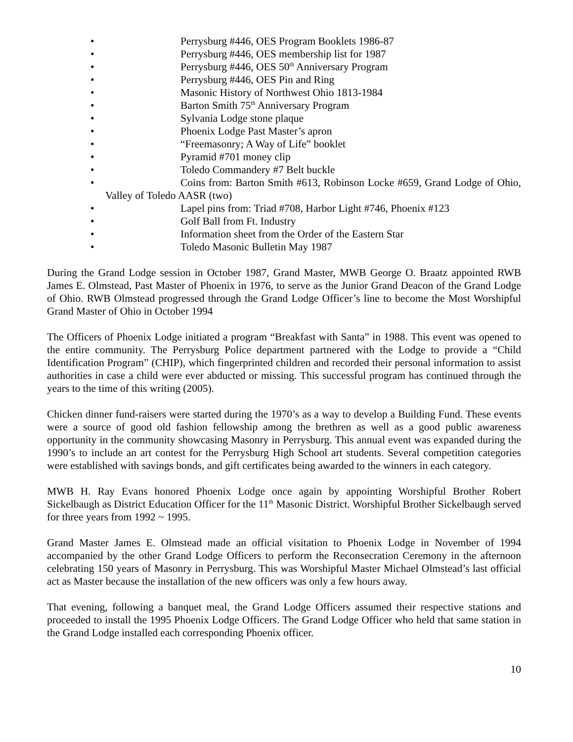• Perrysburg #446, OES Program Booklets 1986-87
• Perrysburg #446, OES membership list for 1987
• Perrysburg #446, OES 50<sup>th</sup> Anniversary Program
• Perrysburg #446, OES Pin and Ring
• Masonic History of Northwest Ohio 1813-1984
• Barton Smith 75<sup>th</sup> Anniversary Program
• Sylvania Lodge stone plaque
• Phoenix Lodge Past Master’s apron
• “Freemasonry; A Way of Life” booklet
• Pyramid #701 money clip
• Toledo Commandery #7 Belt buckle
• Coins from: Barton Smith #613, Robinson Locke #659, Grand Lodge of Ohio, Valley of Toledo AASR (two)
• Lapel pins from: Triad #708, Harbor Light #746, Phoenix #123
• Golf Ball from Ft. Industry
• Information sheet from the Order of the Eastern Star
• Toledo Masonic Bulletin May 1987
During the Grand Lodge session in October 1987, Grand Master, MWB George O. Braatz appointed RWB James E. Olmstead, Past Master of Phoenix in 1976, to serve as the Junior Grand Deacon of the Grand Lodge of Ohio. RWB Olmstead progressed through the Grand Lodge Officer’s line to become the Most Worshipful Grand Master of Ohio in October 1994
The Officers of Phoenix Lodge initiated a program “Breakfast with Santa” in 1988. This event was opened to the entire community. The Perrysburg Police department partnered with the Lodge to provide a “Child Identification Program” (CHIP), which fingerprinted children and recorded their personal information to assist authorities in case a child were ever abducted or missing. This successful program has continued through the years to the time of this writing (2005).
Chicken dinner fund-raisers were started during the 1970’s as a way to develop a Building Fund. These events were a source of good old fashion fellowship among the brethren as well as a good public awareness opportunity in the community showcasing Masonry in Perrysburg. This annual event was expanded during the 1990’s to include an art contest for the Perrysburg High School art students. Several competition categories were established with savings bonds, and gift certificates being awarded to the winners in each category.
MWB H. Ray Evans honored Phoenix Lodge once again by appointing Worshipful Brother Robert Sickelbaugh as District Education Officer for the 11<sup>th</sup> Masonic District. Worshipful Brother Sickelbaugh served for three years from 1992 ~ 1995.
Grand Master James E. Olmstead made an official visitation to Phoenix Lodge in November of 1994 accompanied by the other Grand Lodge Officers to perform the Reconsecration Ceremony in the afternoon celebrating 150 years of Masonry in Perrysburg. This was Worshipful Master Michael Olmstead’s last official act as Master because the installation of the new officers was only a few hours away.
That evening, following a banquet meal, the Grand Lodge Officers assumed their respective stations and proceeded to install the 1995 Phoenix Lodge Officers. The Grand Lodge Officer who held that same station in the Grand Lodge installed each corresponding Phoenix officer.
10